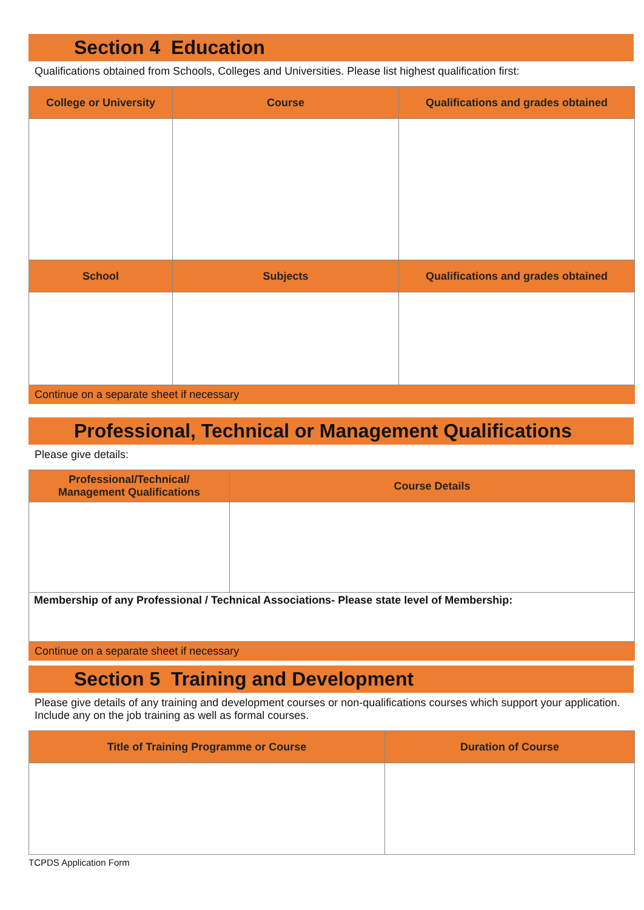Section 4 Education
Qualifications obtained from Schools, Colleges and Universities. Please list highest qualification first:
| College or University | Course | Qualifications and grades obtained |
| --- | --- | --- |
| School | Subjects | Qualifications and grades obtained |
Continue on a separate sheet if necessary
Professional, Technical or Management Qualifications
Please give details:
| Professional/Technical/ Management Qualifications | Course Details |
| --- | --- |
| Membership of any Professional / Technical Associations- Please state level of Membership: | |
Continue on a separate sheet if necessary
Section 5 Training and Development
Please give details of any training and development courses or non-qualifications courses which support your application. Include any on the job training as well as formal courses.
| Title of Training Programme or Course | Duration of Course |
| --- | --- |
TCPDS Application Form